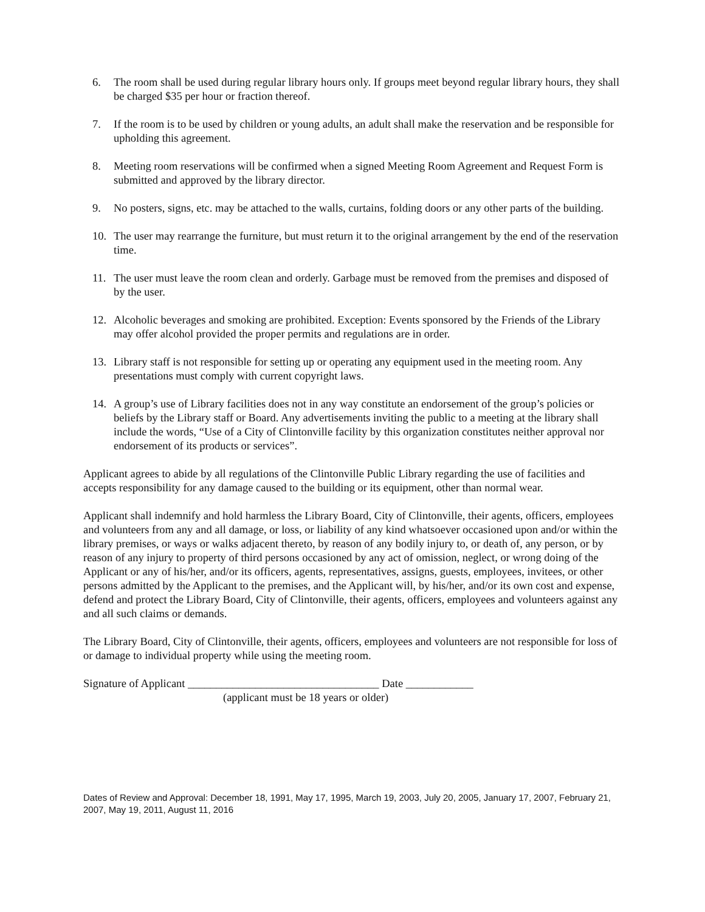6. The room shall be used during regular library hours only. If groups meet beyond regular library hours, they shall be charged $35 per hour or fraction thereof.
7. If the room is to be used by children or young adults, an adult shall make the reservation and be responsible for upholding this agreement.
8. Meeting room reservations will be confirmed when a signed Meeting Room Agreement and Request Form is submitted and approved by the library director.
9. No posters, signs, etc. may be attached to the walls, curtains, folding doors or any other parts of the building.
10. The user may rearrange the furniture, but must return it to the original arrangement by the end of the reservation time.
11. The user must leave the room clean and orderly. Garbage must be removed from the premises and disposed of by the user.
12. Alcoholic beverages and smoking are prohibited. Exception: Events sponsored by the Friends of the Library may offer alcohol provided the proper permits and regulations are in order.
13. Library staff is not responsible for setting up or operating any equipment used in the meeting room. Any presentations must comply with current copyright laws.
14. A group’s use of Library facilities does not in any way constitute an endorsement of the group’s policies or beliefs by the Library staff or Board. Any advertisements inviting the public to a meeting at the library shall include the words, “Use of a City of Clintonville facility by this organization constitutes neither approval nor endorsement of its products or services”.
Applicant agrees to abide by all regulations of the Clintonville Public Library regarding the use of facilities and accepts responsibility for any damage caused to the building or its equipment, other than normal wear.
Applicant shall indemnify and hold harmless the Library Board, City of Clintonville, their agents, officers, employees and volunteers from any and all damage, or loss, or liability of any kind whatsoever occasioned upon and/or within the library premises, or ways or walks adjacent thereto, by reason of any bodily injury to, or death of, any person, or by reason of any injury to property of third persons occasioned by any act of omission, neglect, or wrong doing of the Applicant or any of his/her, and/or its officers, agents, representatives, assigns, guests, employees, invitees, or other persons admitted by the Applicant to the premises, and the Applicant will, by his/her, and/or its own cost and expense, defend and protect the Library Board, City of Clintonville, their agents, officers, employees and volunteers against any and all such claims or demands.
The Library Board, City of Clintonville, their agents, officers, employees and volunteers are not responsible for loss of or damage to individual property while using the meeting room.
Signature of Applicant __________________________________ Date ____________
(applicant must be 18 years or older)
Dates of Review and Approval: December 18, 1991, May 17, 1995, March 19, 2003, July 20, 2005, January 17, 2007, February 21, 2007, May 19, 2011, August 11, 2016